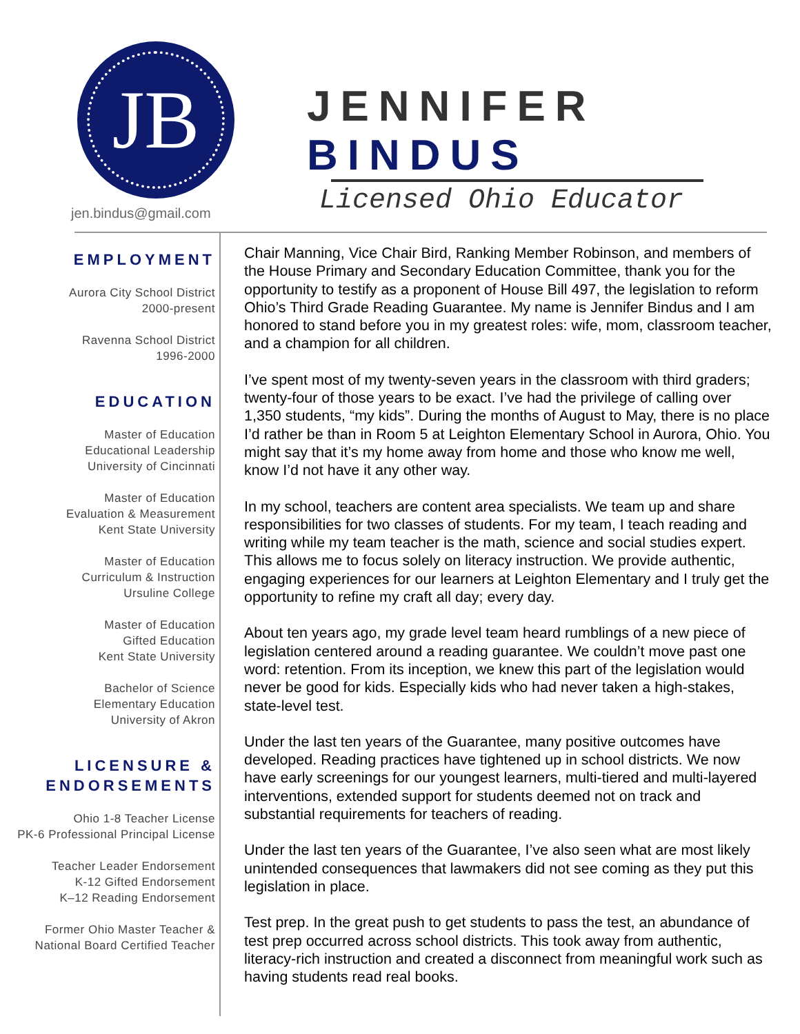JB
JENNIFER BINDUS
Licensed Ohio Educator
jen.bindus@gmail.com
EMPLOYMENT
Aurora City School District
2000-present
Ravenna School District
1996-2000
EDUCATION
Master of Education
Educational Leadership
University of Cincinnati
Master of Education
Evaluation & Measurement
Kent State University
Master of Education
Curriculum & Instruction
Ursuline College
Master of Education
Gifted Education
Kent State University
Bachelor of Science
Elementary Education
University of Akron
LICENSURE &
ENDORSEMENTS
Ohio 1-8 Teacher License
PK-6 Professional Principal License
Teacher Leader Endorsement
K-12 Gifted Endorsement
K–12 Reading Endorsement
Former Ohio Master Teacher &
National Board Certified Teacher
Chair Manning, Vice Chair Bird, Ranking Member Robinson, and members of the House Primary and Secondary Education Committee, thank you for the opportunity to testify as a proponent of House Bill 497, the legislation to reform Ohio’s Third Grade Reading Guarantee. My name is Jennifer Bindus and I am honored to stand before you in my greatest roles: wife, mom, classroom teacher, and a champion for all children.
I’ve spent most of my twenty-seven years in the classroom with third graders; twenty-four of those years to be exact. I’ve had the privilege of calling over 1,350 students, “my kids”. During the months of August to May, there is no place I’d rather be than in Room 5 at Leighton Elementary School in Aurora, Ohio. You might say that it’s my home away from home and those who know me well, know I’d not have it any other way.
In my school, teachers are content area specialists. We team up and share responsibilities for two classes of students. For my team, I teach reading and writing while my team teacher is the math, science and social studies expert. This allows me to focus solely on literacy instruction. We provide authentic, engaging experiences for our learners at Leighton Elementary and I truly get the opportunity to refine my craft all day; every day.
About ten years ago, my grade level team heard rumblings of a new piece of legislation centered around a reading guarantee. We couldn’t move past one word: retention. From its inception, we knew this part of the legislation would never be good for kids. Especially kids who had never taken a high-stakes, state-level test.
Under the last ten years of the Guarantee, many positive outcomes have developed. Reading practices have tightened up in school districts. We now have early screenings for our youngest learners, multi-tiered and multi-layered interventions, extended support for students deemed not on track and substantial requirements for teachers of reading.
Under the last ten years of the Guarantee, I’ve also seen what are most likely unintended consequences that lawmakers did not see coming as they put this legislation in place.
Test prep. In the great push to get students to pass the test, an abundance of test prep occurred across school districts. This took away from authentic, literacy-rich instruction and created a disconnect from meaningful work such as having students read real books.